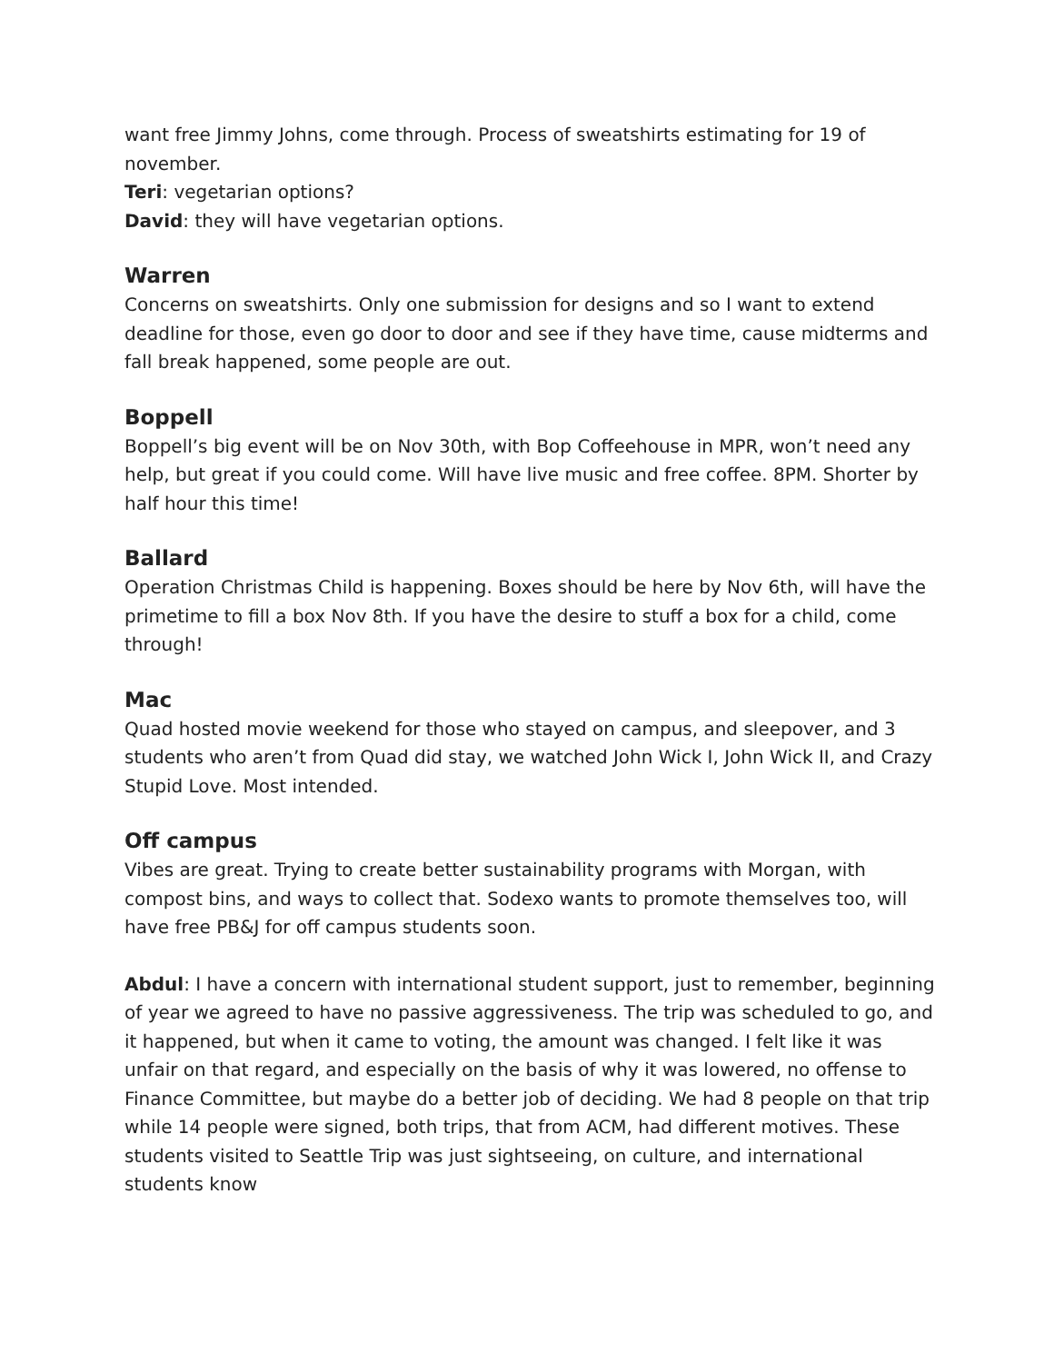want free Jimmy Johns, come through. Process of sweatshirts estimating for 19 of november.
Teri: vegetarian options?
David: they will have vegetarian options.
Warren
Concerns on sweatshirts. Only one submission for designs and so I want to extend deadline for those, even go door to door and see if they have time, cause midterms and fall break happened, some people are out.
Boppell
Boppell’s big event will be on Nov 30th, with Bop Coffeehouse in MPR, won’t need any help, but great if you could come. Will have live music and free coffee. 8PM. Shorter by half hour this time!
Ballard
Operation Christmas Child is happening. Boxes should be here by Nov 6th, will have the primetime to fill a box Nov 8th. If you have the desire to stuff a box for a child, come through!
Mac
Quad hosted movie weekend for those who stayed on campus, and sleepover, and 3 students who aren’t from Quad did stay, we watched John Wick I, John Wick II, and Crazy Stupid Love. Most intended.
Off campus
Vibes are great. Trying to create better sustainability programs with Morgan, with compost bins, and ways to collect that. Sodexo wants to promote themselves too, will have free PB&J for off campus students soon.
Abdul: I have a concern with international student support, just to remember, beginning of year we agreed to have no passive aggressiveness. The trip was scheduled to go, and it happened, but when it came to voting, the amount was changed. I felt like it was unfair on that regard, and especially on the basis of why it was lowered, no offense to Finance Committee, but maybe do a better job of deciding. We had 8 people on that trip while 14 people were signed, both trips, that from ACM, had different motives. These students visited to Seattle Trip was just sightseeing, on culture, and international students know